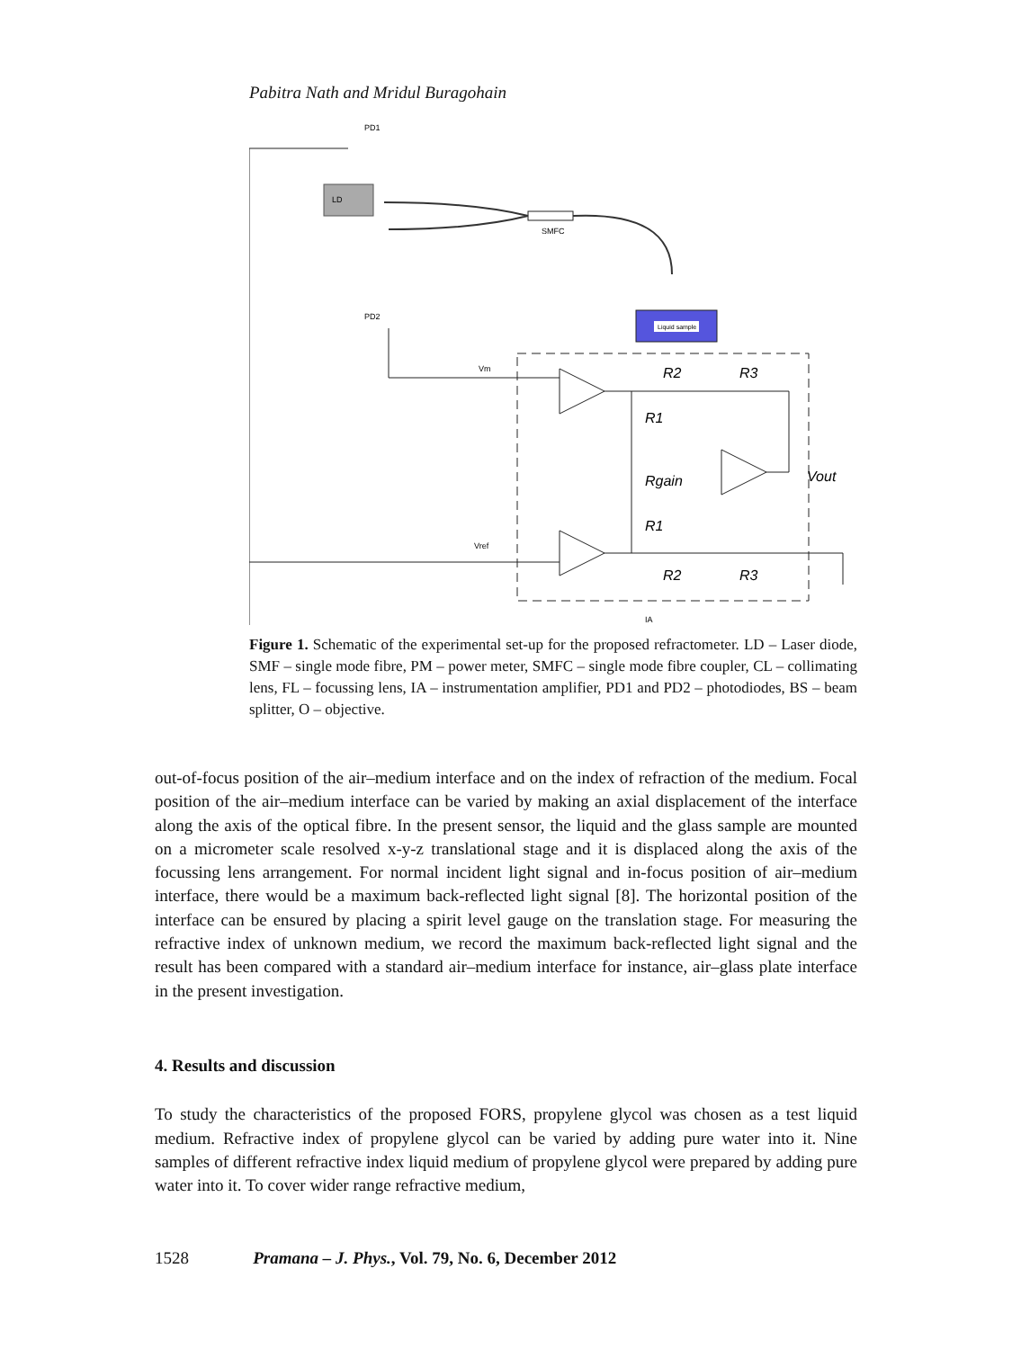Pabitra Nath and Mridul Buragohain
LD
PD1
PD2
SMFC
Liquid sample
Vm
Vref
R2
R3
R1
Rgain
R1
R2
R3
Vout
IA
Figure 1. Schematic of the experimental set-up for the proposed refractometer. LD – Laser diode, SMF – single mode fibre, PM – power meter, SMFC – single mode fibre coupler, CL – collimating lens, FL – focussing lens, IA – instrumentation amplifier, PD1 and PD2 – photodiodes, BS – beam splitter, O – objective.
out-of-focus position of the air–medium interface and on the index of refraction of the medium. Focal position of the air–medium interface can be varied by making an axial displacement of the interface along the axis of the optical fibre. In the present sensor, the liquid and the glass sample are mounted on a micrometer scale resolved x-y-z translational stage and it is displaced along the axis of the focussing lens arrangement. For normal incident light signal and in-focus position of air–medium interface, there would be a maximum back-reflected light signal [8]. The horizontal position of the interface can be ensured by placing a spirit level gauge on the translation stage. For measuring the refractive index of unknown medium, we record the maximum back-reflected light signal and the result has been compared with a standard air–medium interface for instance, air–glass plate interface in the present investigation.
4. Results and discussion
To study the characteristics of the proposed FORS, propylene glycol was chosen as a test liquid medium. Refractive index of propylene glycol can be varied by adding pure water into it. Nine samples of different refractive index liquid medium of propylene glycol were prepared by adding pure water into it. To cover wider range refractive medium,
1528 Pramana – J. Phys., Vol. 79, No. 6, December 2012